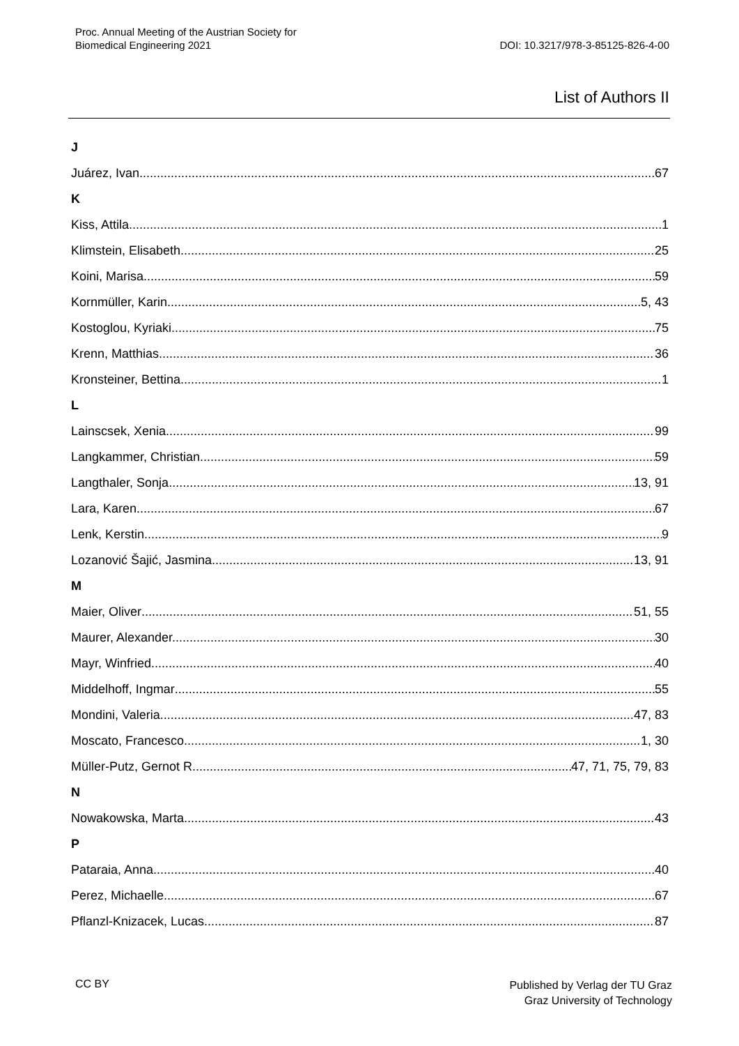Proc. Annual Meeting of the Austrian Society for
Biomedical Engineering 2021
DOI: 10.3217/978-3-85125-826-4-00
List of Authors II
J
Juárez, Ivan. 67
K
Kiss, Attila. 1
Klimstein, Elisabeth 25
Koini, Marisa 59
Kornmüller, Karin 5, 43
Kostoglou, Kyriaki 75
Krenn, Matthias 36
Kronsteiner, Bettina 1
L
Lainscsek, Xenia 99
Langkammer, Christian 59
Langthaler, Sonja 13, 91
Lara, Karen 67
Lenk, Kerstin 9
Lozanović Šajić, Jasmina 13, 91
M
Maier, Oliver 51, 55
Maurer, Alexander. 30
Mayr, Winfried 40
Middelhoff, Ingmar 55
Mondini, Valeria 47, 83
Moscato, Francesco 1, 30
Müller-Putz, Gernot R 47, 71, 75, 79, 83
N
Nowakowska, Marta 43
P
Pataraia, Anna 40
Perez, Michaelle. 67
Pflanzl-Knizacek, Lucas 87
CC BY Published by Verlag der TU Graz
Graz University of Technology